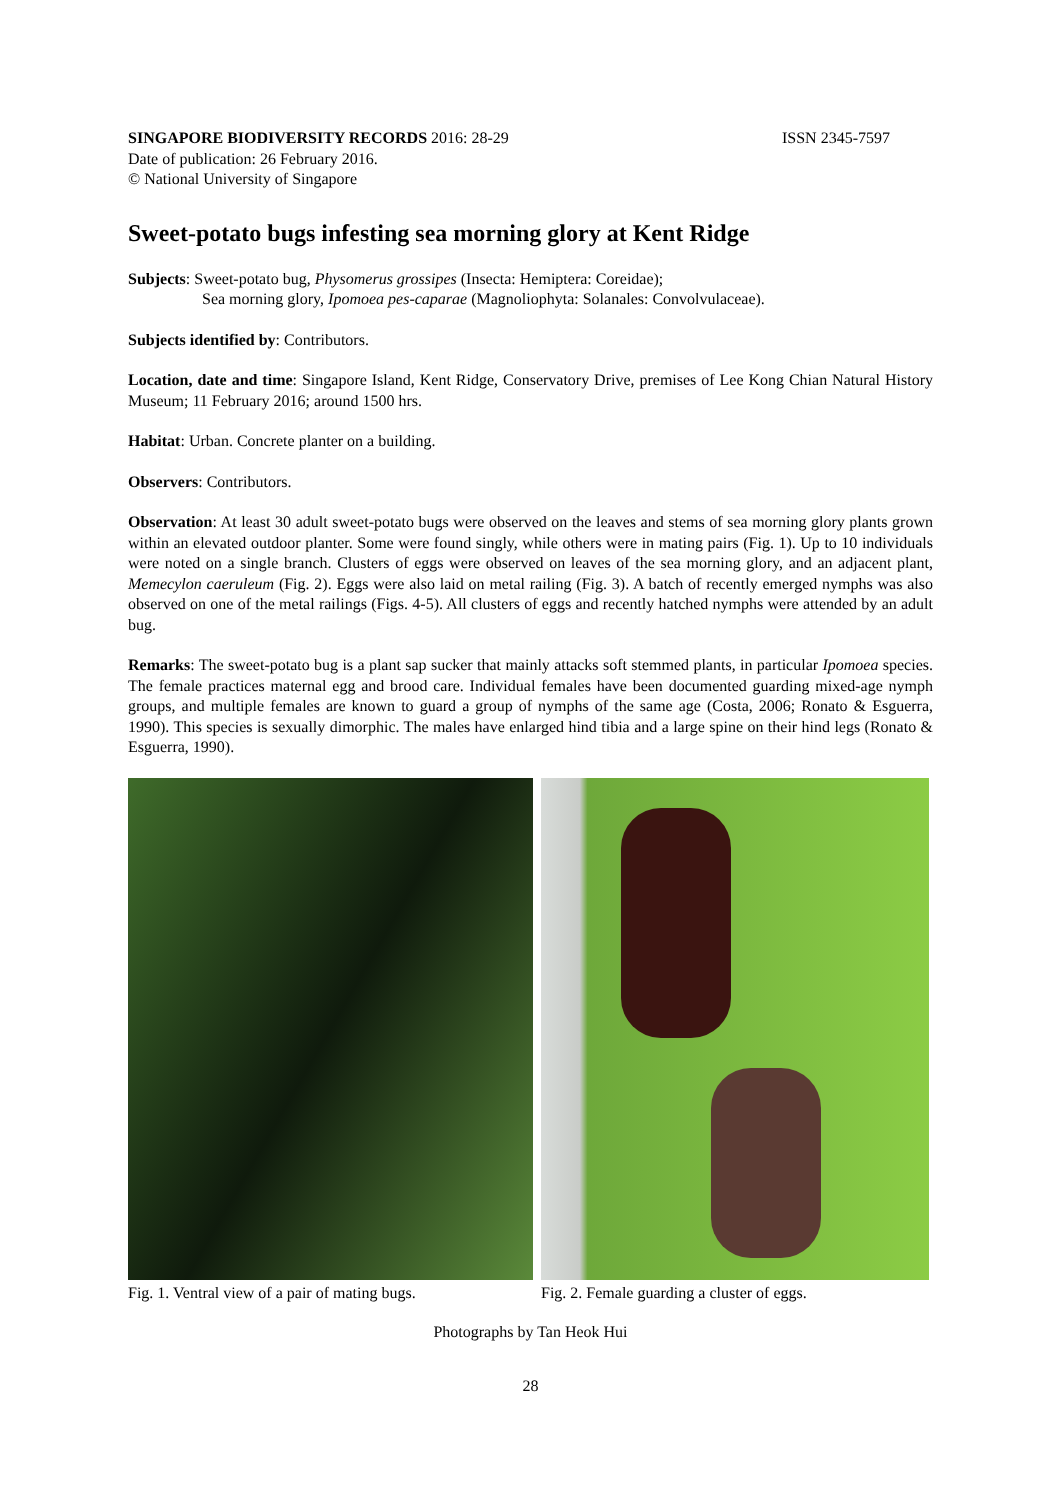SINGAPORE BIODIVERSITY RECORDS 2016: 28-29 ISSN 2345-7597
Date of publication: 26 February 2016.
© National University of Singapore
Sweet-potato bugs infesting sea morning glory at Kent Ridge
Subjects: Sweet-potato bug, Physomerus grossipes (Insecta: Hemiptera: Coreidae);
Sea morning glory, Ipomoea pes-caparae (Magnoliophyta: Solanales: Convolvulaceae).
Subjects identified by: Contributors.
Location, date and time: Singapore Island, Kent Ridge, Conservatory Drive, premises of Lee Kong Chian Natural History Museum; 11 February 2016; around 1500 hrs.
Habitat: Urban. Concrete planter on a building.
Observers: Contributors.
Observation: At least 30 adult sweet-potato bugs were observed on the leaves and stems of sea morning glory plants grown within an elevated outdoor planter. Some were found singly, while others were in mating pairs (Fig. 1). Up to 10 individuals were noted on a single branch. Clusters of eggs were observed on leaves of the sea morning glory, and an adjacent plant, Memecylon caeruleum (Fig. 2). Eggs were also laid on metal railing (Fig. 3). A batch of recently emerged nymphs was also observed on one of the metal railings (Figs. 4-5). All clusters of eggs and recently hatched nymphs were attended by an adult bug.
Remarks: The sweet-potato bug is a plant sap sucker that mainly attacks soft stemmed plants, in particular Ipomoea species. The female practices maternal egg and brood care. Individual females have been documented guarding mixed-age nymph groups, and multiple females are known to guard a group of nymphs of the same age (Costa, 2006; Ronato & Esguerra, 1990). This species is sexually dimorphic. The males have enlarged hind tibia and a large spine on their hind legs (Ronato & Esguerra, 1990).
Fig. 1. Ventral view of a pair of mating bugs.
Fig. 2. Female guarding a cluster of eggs.
Photographs by Tan Heok Hui
28